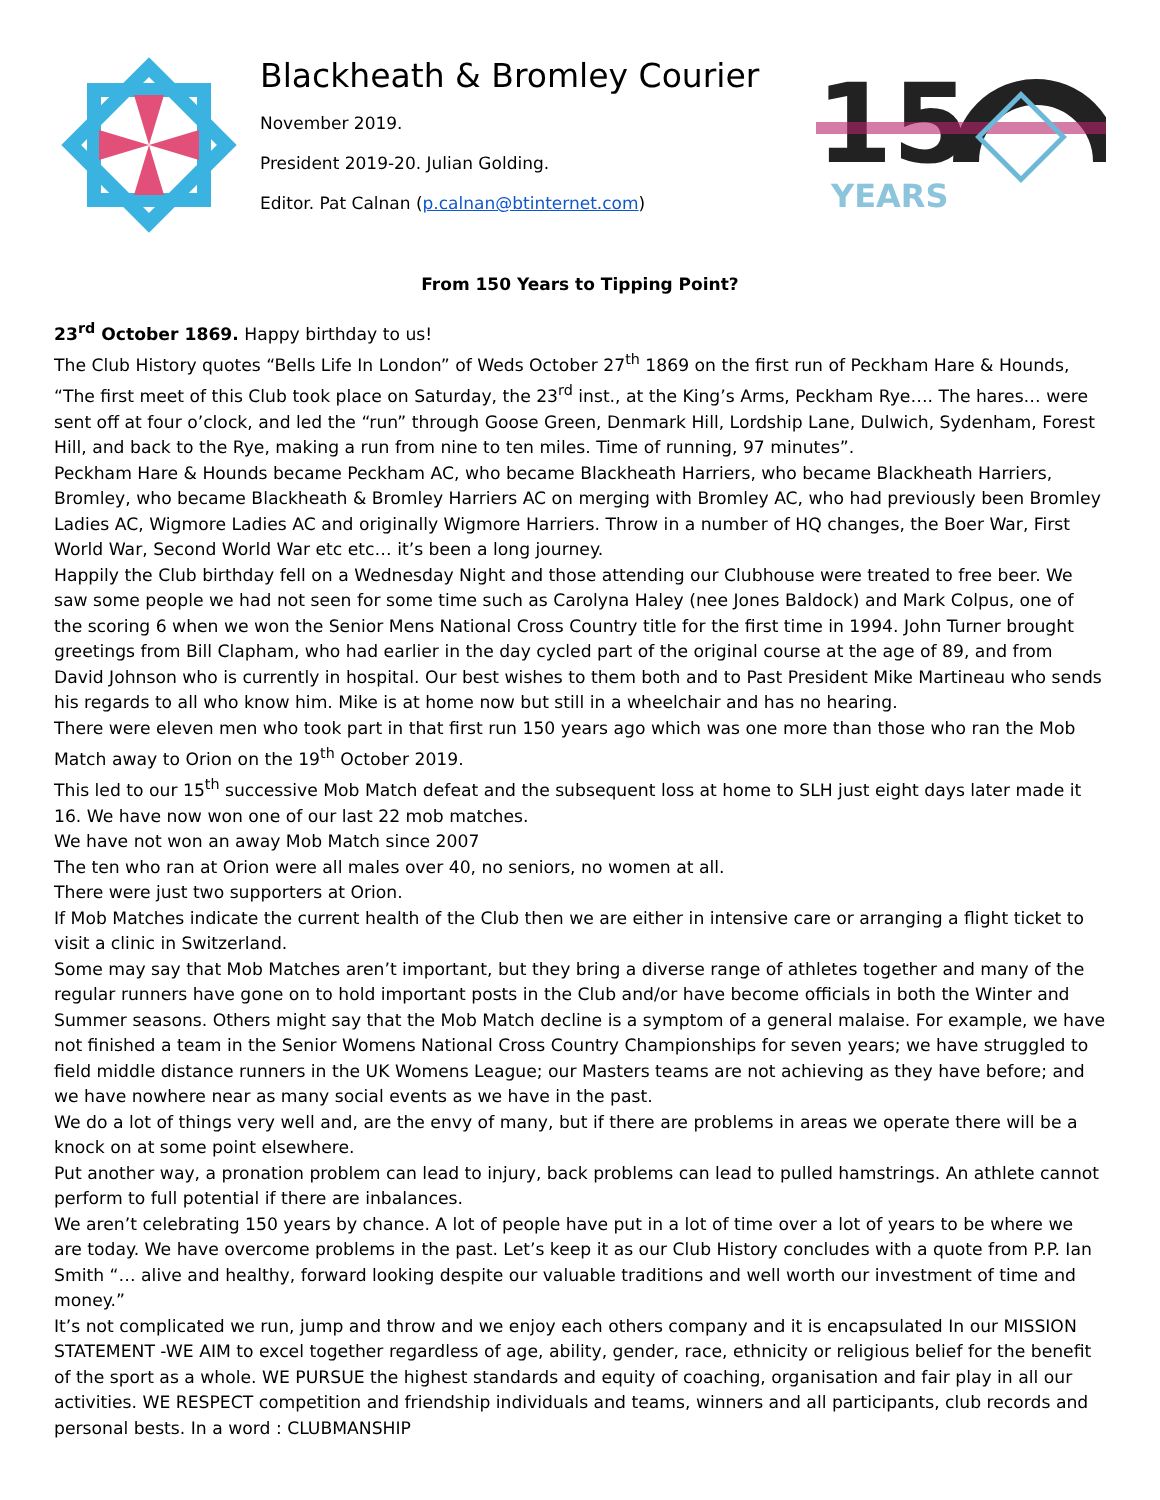Blackheath & Bromley Courier
November 2019.
President 2019-20. Julian Golding.
Editor. Pat Calnan (p.calnan@btinternet.com)
15
YEARS
From 150 Years to Tipping Point?
23<sup>rd</sup> October 1869. Happy birthday to us!
The Club History quotes “Bells Life In London” of Weds October 27<sup>th</sup> 1869 on the first run of Peckham Hare & Hounds, “The first meet of this Club took place on Saturday, the 23<sup>rd</sup> inst., at the King’s Arms, Peckham Rye…. The hares… were sent off at four o’clock, and led the “run” through Goose Green, Denmark Hill, Lordship Lane, Dulwich, Sydenham, Forest Hill, and back to the Rye, making a run from nine to ten miles. Time of running, 97 minutes”.
Peckham Hare & Hounds became Peckham AC, who became Blackheath Harriers, who became Blackheath Harriers, Bromley, who became Blackheath & Bromley Harriers AC on merging with Bromley AC, who had previously been Bromley Ladies AC, Wigmore Ladies AC and originally Wigmore Harriers. Throw in a number of HQ changes, the Boer War, First World War, Second World War etc etc… it’s been a long journey.
Happily the Club birthday fell on a Wednesday Night and those attending our Clubhouse were treated to free beer. We saw some people we had not seen for some time such as Carolyna Haley (nee Jones Baldock) and Mark Colpus, one of the scoring 6 when we won the Senior Mens National Cross Country title for the first time in 1994. John Turner brought greetings from Bill Clapham, who had earlier in the day cycled part of the original course at the age of 89, and from David Johnson who is currently in hospital. Our best wishes to them both and to Past President Mike Martineau who sends his regards to all who know him. Mike is at home now but still in a wheelchair and has no hearing.
There were eleven men who took part in that first run 150 years ago which was one more than those who ran the Mob Match away to Orion on the 19<sup>th</sup> October 2019.
This led to our 15<sup>th</sup> successive Mob Match defeat and the subsequent loss at home to SLH just eight days later made it 16. We have now won one of our last 22 mob matches.
We have not won an away Mob Match since 2007
The ten who ran at Orion were all males over 40, no seniors, no women at all.
There were just two supporters at Orion.
If Mob Matches indicate the current health of the Club then we are either in intensive care or arranging a flight ticket to visit a clinic in Switzerland.
Some may say that Mob Matches aren’t important, but they bring a diverse range of athletes together and many of the regular runners have gone on to hold important posts in the Club and/or have become officials in both the Winter and Summer seasons. Others might say that the Mob Match decline is a symptom of a general malaise. For example, we have not finished a team in the Senior Womens National Cross Country Championships for seven years; we have struggled to field middle distance runners in the UK Womens League; our Masters teams are not achieving as they have before; and we have nowhere near as many social events as we have in the past.
We do a lot of things very well and, are the envy of many, but if there are problems in areas we operate there will be a knock on at some point elsewhere.
Put another way, a pronation problem can lead to injury, back problems can lead to pulled hamstrings. An athlete cannot perform to full potential if there are inbalances.
We aren’t celebrating 150 years by chance. A lot of people have put in a lot of time over a lot of years to be where we are today. We have overcome problems in the past. Let’s keep it as our Club History concludes with a quote from P.P. Ian Smith “… alive and healthy, forward looking despite our valuable traditions and well worth our investment of time and money.”
It’s not complicated we run, jump and throw and we enjoy each others company and it is encapsulated In our MISSION STATEMENT -WE AIM to excel together regardless of age, ability, gender, race, ethnicity or religious belief for the benefit of the sport as a whole. WE PURSUE the highest standards and equity of coaching, organisation and fair play in all our activities. WE RESPECT competition and friendship individuals and teams, winners and all participants, club records and personal bests. In a word : CLUBMANSHIP